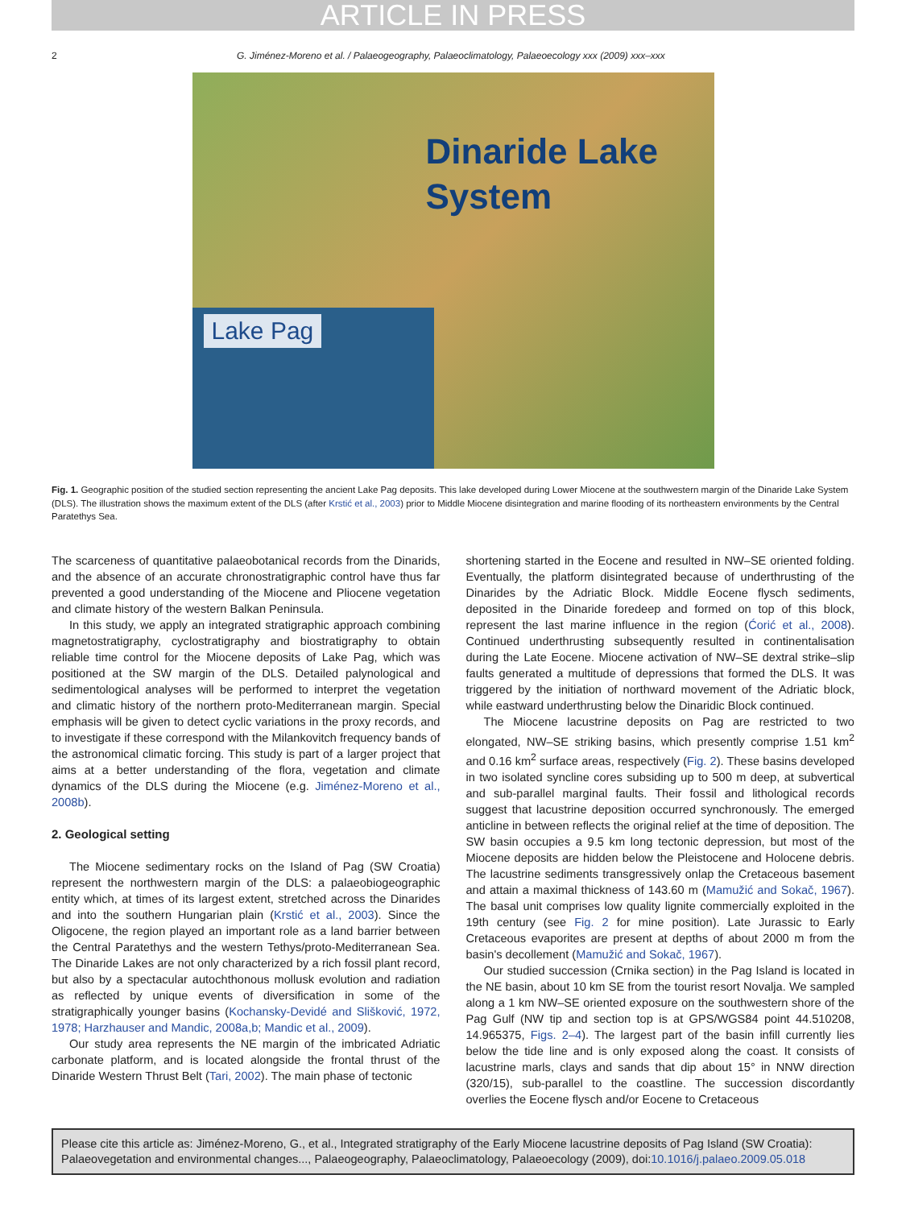ARTICLE IN PRESS
2 G. Jiménez-Moreno et al. / Palaeogeography, Palaeoclimatology, Palaeoecology xxx (2009) xxx–xxx
Dinaride Lake
System
Lake Pag
Fig. 1. Geographic position of the studied section representing the ancient Lake Pag deposits. This lake developed during Lower Miocene at the southwestern margin of the Dinaride Lake System (DLS). The illustration shows the maximum extent of the DLS (after Krstić et al., 2003) prior to Middle Miocene disintegration and marine flooding of its northeastern environments by the Central Paratethys Sea.
The scarceness of quantitative palaeobotanical records from the Dinarids, and the absence of an accurate chronostratigraphic control have thus far prevented a good understanding of the Miocene and Pliocene vegetation and climate history of the western Balkan Peninsula.
In this study, we apply an integrated stratigraphic approach combining magnetostratigraphy, cyclostratigraphy and biostratigraphy to obtain reliable time control for the Miocene deposits of Lake Pag, which was positioned at the SW margin of the DLS. Detailed palynological and sedimentological analyses will be performed to interpret the vegetation and climatic history of the northern proto-Mediterranean margin. Special emphasis will be given to detect cyclic variations in the proxy records, and to investigate if these correspond with the Milankovitch frequency bands of the astronomical climatic forcing. This study is part of a larger project that aims at a better understanding of the flora, vegetation and climate dynamics of the DLS during the Miocene (e.g. Jiménez-Moreno et al., 2008b).
2. Geological setting
The Miocene sedimentary rocks on the Island of Pag (SW Croatia) represent the northwestern margin of the DLS: a palaeobiogeographic entity which, at times of its largest extent, stretched across the Dinarides and into the southern Hungarian plain (Krstić et al., 2003). Since the Oligocene, the region played an important role as a land barrier between the Central Paratethys and the western Tethys/proto-Mediterranean Sea. The Dinaride Lakes are not only characterized by a rich fossil plant record, but also by a spectacular autochthonous mollusk evolution and radiation as reflected by unique events of diversification in some of the stratigraphically younger basins (Kochansky-Devidé and Slišković, 1972, 1978; Harzhauser and Mandic, 2008a,b; Mandic et al., 2009).
Our study area represents the NE margin of the imbricated Adriatic carbonate platform, and is located alongside the frontal thrust of the Dinaride Western Thrust Belt (Tari, 2002). The main phase of tectonic
shortening started in the Eocene and resulted in NW–SE oriented folding. Eventually, the platform disintegrated because of underthrusting of the Dinarides by the Adriatic Block. Middle Eocene flysch sediments, deposited in the Dinaride foredeep and formed on top of this block, represent the last marine influence in the region (Ćorić et al., 2008). Continued underthrusting subsequently resulted in continentalisation during the Late Eocene. Miocene activation of NW–SE dextral strike–slip faults generated a multitude of depressions that formed the DLS. It was triggered by the initiation of northward movement of the Adriatic block, while eastward underthrusting below the Dinaridic Block continued.
The Miocene lacustrine deposits on Pag are restricted to two elongated, NW–SE striking basins, which presently comprise 1.51 km<sup>2</sup> and 0.16 km<sup>2</sup> surface areas, respectively (Fig. 2). These basins developed in two isolated syncline cores subsiding up to 500 m deep, at subvertical and sub-parallel marginal faults. Their fossil and lithological records suggest that lacustrine deposition occurred synchronously. The emerged anticline in between reflects the original relief at the time of deposition. The SW basin occupies a 9.5 km long tectonic depression, but most of the Miocene deposits are hidden below the Pleistocene and Holocene debris. The lacustrine sediments transgressively onlap the Cretaceous basement and attain a maximal thickness of 143.60 m (Mamužić and Sokač, 1967). The basal unit comprises low quality lignite commercially exploited in the 19th century (see Fig. 2 for mine position). Late Jurassic to Early Cretaceous evaporites are present at depths of about 2000 m from the basin's decollement (Mamužić and Sokač, 1967).
Our studied succession (Crnika section) in the Pag Island is located in the NE basin, about 10 km SE from the tourist resort Novalja. We sampled along a 1 km NW–SE oriented exposure on the southwestern shore of the Pag Gulf (NW tip and section top is at GPS/WGS84 point 44.510208, 14.965375, Figs. 2–4). The largest part of the basin infill currently lies below the tide line and is only exposed along the coast. It consists of lacustrine marls, clays and sands that dip about 15° in NNW direction (320/15), sub-parallel to the coastline. The succession discordantly overlies the Eocene flysch and/or Eocene to Cretaceous
Please cite this article as: Jiménez-Moreno, G., et al., Integrated stratigraphy of the Early Miocene lacustrine deposits of Pag Island (SW Croatia): Palaeovegetation and environmental changes..., Palaeogeography, Palaeoclimatology, Palaeoecology (2009), doi:10.1016/j.palaeo.2009.05.018